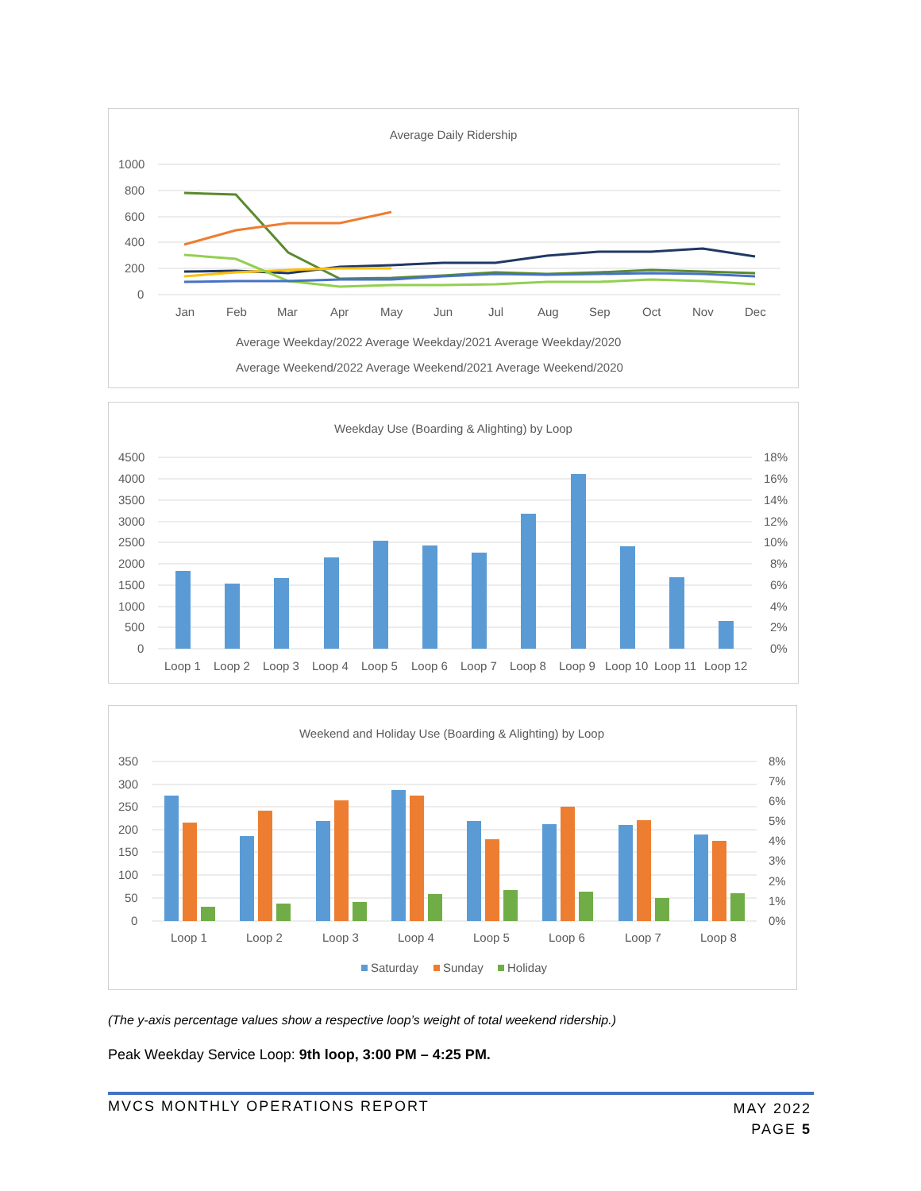Average Daily Ridership
1000
800
600
400
200
0
Jan
Feb
Mar
Apr
May
Jun
Jul
Aug
Sep
Oct
Nov
Dec
Average Weekday/2022 Average Weekday/2021 Average Weekday/2020
Average Weekend/2022 Average Weekend/2021 Average Weekend/2020
Weekday Use (Boarding & Alighting) by Loop
4500
4000
3500
3000
2500
2000
1500
1000
500
0
18%
16%
14%
12%
10%
8%
6%
4%
2%
0%
Loop 1
Loop 2
Loop 3
Loop 4
Loop 5
Loop 6
Loop 7
Loop 8
Loop 9
Loop 10
Loop 11
Loop 12
Weekend and Holiday Use (Boarding & Alighting) by Loop
350
300
250
200
150
100
50
0
8%
7%
6%
5%
4%
3%
2%
1%
0%
Loop 1
Loop 2
Loop 3
Loop 4
Loop 5
Loop 6
Loop 7
Loop 8
Saturday
Sunday
Holiday
(The y-axis percentage values show a respective loop’s weight of total weekend ridership.)
Peak Weekday Service Loop: 9th loop, 3:00 PM – 4:25 PM.
MVCS MONTHLY OPERATIONS REPORT
MAY 2022
PAGE 5